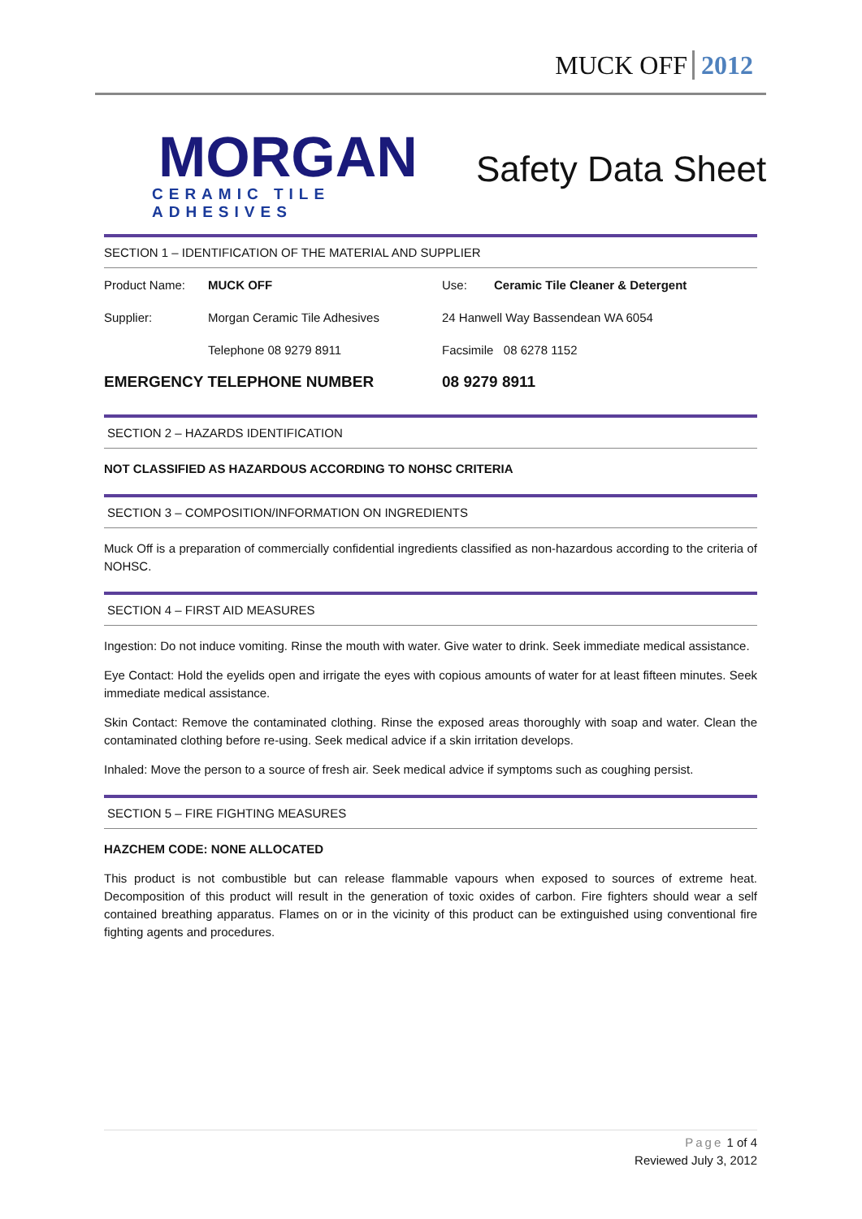MUCK OFF 2012
MORGAN
CERAMIC TILE ADHESIVES
Safety Data Sheet
SECTION 1 – IDENTIFICATION OF THE MATERIAL AND SUPPLIER
| Product Name: | MUCK OFF | Use: | Ceramic Tile Cleaner & Detergent |
| Supplier: | Morgan Ceramic Tile Adhesives | 24 Hanwell Way Bassendean WA 6054 | |
| | Telephone 08 9279 8911 | Facsimile 08 6278 1152 | |
| EMERGENCY TELEPHONE NUMBER | | 08 9279 8911 | |
SECTION 2 – HAZARDS IDENTIFICATION
NOT CLASSIFIED AS HAZARDOUS ACCORDING TO NOHSC CRITERIA
SECTION 3 – COMPOSITION/INFORMATION ON INGREDIENTS
Muck Off is a preparation of commercially confidential ingredients classified as non-hazardous according to the criteria of NOHSC.
SECTION 4 – FIRST AID MEASURES
Ingestion: Do not induce vomiting. Rinse the mouth with water. Give water to drink. Seek immediate medical assistance.
Eye Contact: Hold the eyelids open and irrigate the eyes with copious amounts of water for at least fifteen minutes. Seek immediate medical assistance.
Skin Contact: Remove the contaminated clothing. Rinse the exposed areas thoroughly with soap and water. Clean the contaminated clothing before re-using. Seek medical advice if a skin irritation develops.
Inhaled: Move the person to a source of fresh air. Seek medical advice if symptoms such as coughing persist.
SECTION 5 – FIRE FIGHTING MEASURES
HAZCHEM CODE: NONE ALLOCATED
This product is not combustible but can release flammable vapours when exposed to sources of extreme heat. Decomposition of this product will result in the generation of toxic oxides of carbon. Fire fighters should wear a self contained breathing apparatus. Flames on or in the vicinity of this product can be extinguished using conventional fire fighting agents and procedures.
Page 1 of 4
Reviewed July 3, 2012